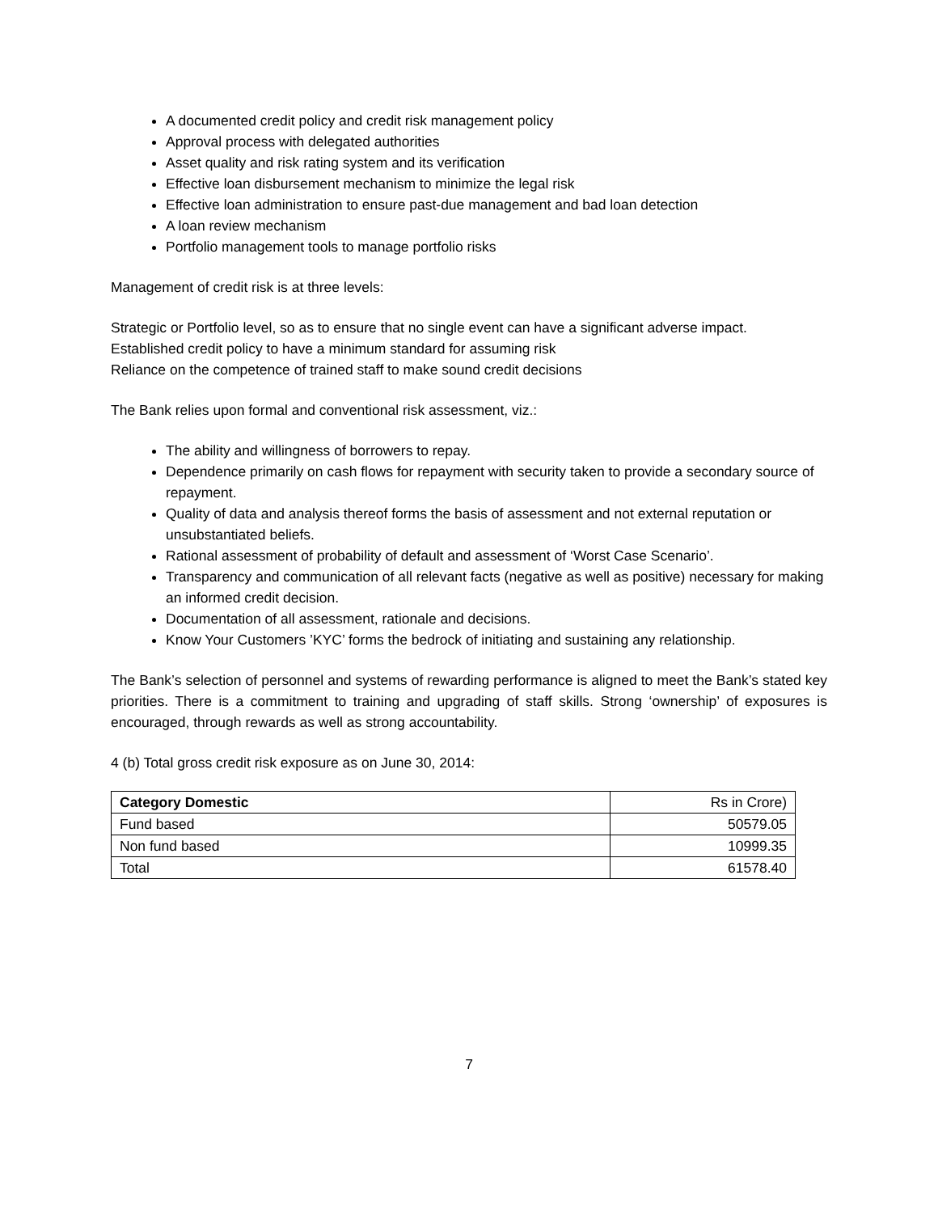A documented credit policy and credit risk management policy
Approval process with delegated authorities
Asset quality and risk rating system and its verification
Effective loan disbursement mechanism to minimize the legal risk
Effective loan administration to ensure past-due management and bad loan detection
A loan review mechanism
Portfolio management tools to manage portfolio risks
Management of credit risk is at three levels:
Strategic or Portfolio level, so as to ensure that no single event can have a significant adverse impact.
Established credit policy to have a minimum standard for assuming risk
Reliance on the competence of trained staff to make sound credit decisions
The Bank relies upon formal and conventional risk assessment, viz.:
The ability and willingness of borrowers to repay.
Dependence primarily on cash flows for repayment with security taken to provide a secondary source of repayment.
Quality of data and analysis thereof forms the basis of assessment and not external reputation or unsubstantiated beliefs.
Rational assessment of probability of default and assessment of ‘Worst Case Scenario’.
Transparency and communication of all relevant facts (negative as well as positive) necessary for making an informed credit decision.
Documentation of all assessment, rationale and decisions.
Know Your Customers ’KYC’ forms the bedrock of initiating and sustaining any relationship.
The Bank’s selection of personnel and systems of rewarding performance is aligned to meet the Bank’s stated key priorities. There is a commitment to training and upgrading of staff skills. Strong ‘ownership’ of exposures is encouraged, through rewards as well as strong accountability.
4 (b) Total gross credit risk exposure as on June 30, 2014:
| Category Domestic | Rs in Crore) |
| Fund based | 50579.05 |
| Non fund based | 10999.35 |
| Total | 61578.40 |
7